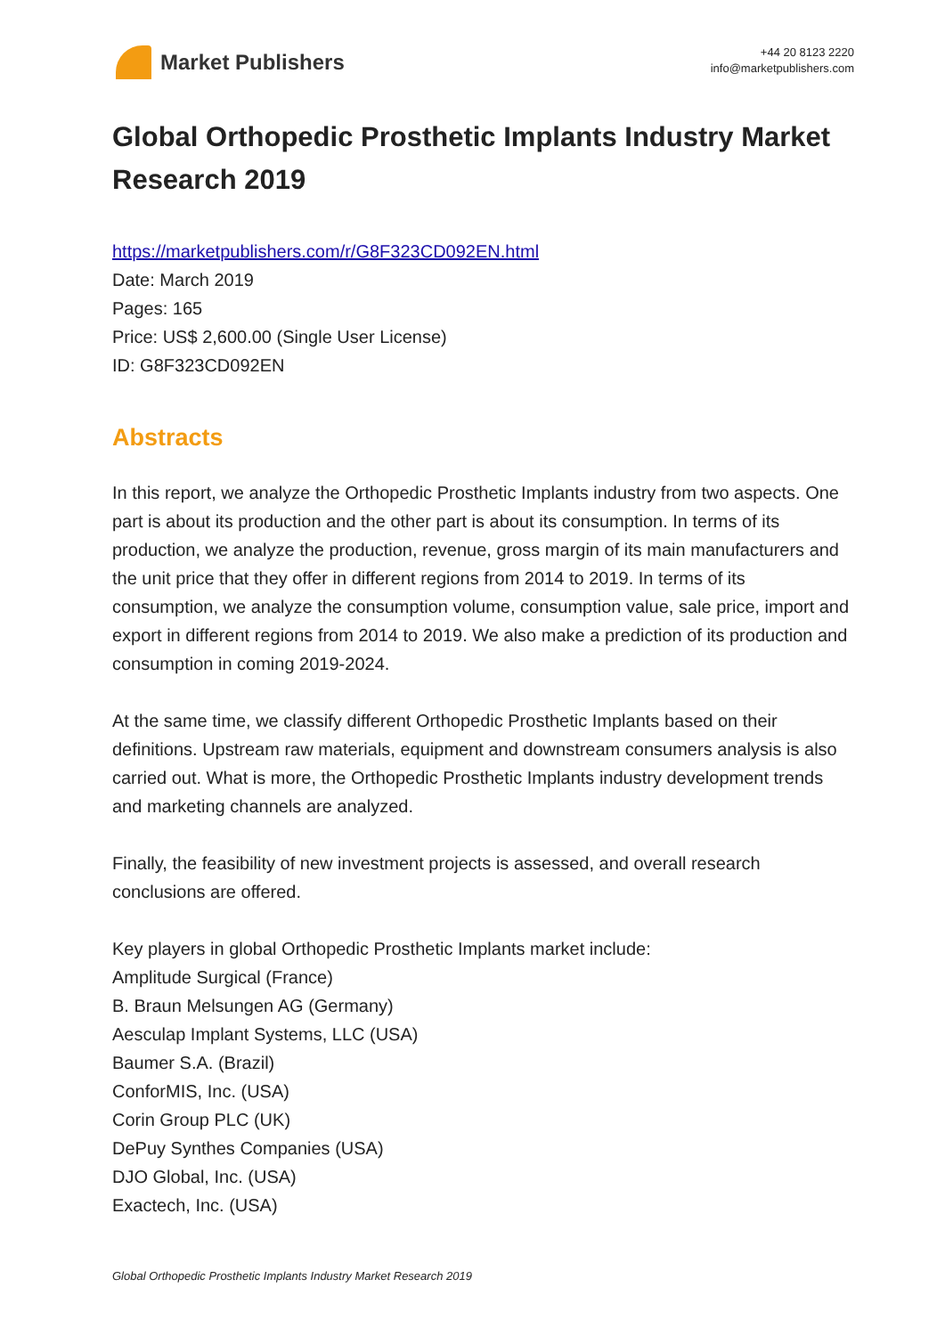Market Publishers
+44 20 8123 2220
info@marketpublishers.com
Global Orthopedic Prosthetic Implants Industry Market Research 2019
https://marketpublishers.com/r/G8F323CD092EN.html
Date: March 2019
Pages: 165
Price: US$ 2,600.00 (Single User License)
ID: G8F323CD092EN
Abstracts
In this report, we analyze the Orthopedic Prosthetic Implants industry from two aspects. One part is about its production and the other part is about its consumption. In terms of its production, we analyze the production, revenue, gross margin of its main manufacturers and the unit price that they offer in different regions from 2014 to 2019. In terms of its consumption, we analyze the consumption volume, consumption value, sale price, import and export in different regions from 2014 to 2019. We also make a prediction of its production and consumption in coming 2019-2024.
At the same time, we classify different Orthopedic Prosthetic Implants based on their definitions. Upstream raw materials, equipment and downstream consumers analysis is also carried out. What is more, the Orthopedic Prosthetic Implants industry development trends and marketing channels are analyzed.
Finally, the feasibility of new investment projects is assessed, and overall research conclusions are offered.
Key players in global Orthopedic Prosthetic Implants market include:
Amplitude Surgical (France)
B. Braun Melsungen AG (Germany)
Aesculap Implant Systems, LLC (USA)
Baumer S.A. (Brazil)
ConforMIS, Inc. (USA)
Corin Group PLC (UK)
DePuy Synthes Companies (USA)
DJO Global, Inc. (USA)
Exactech, Inc. (USA)
Global Orthopedic Prosthetic Implants Industry Market Research 2019